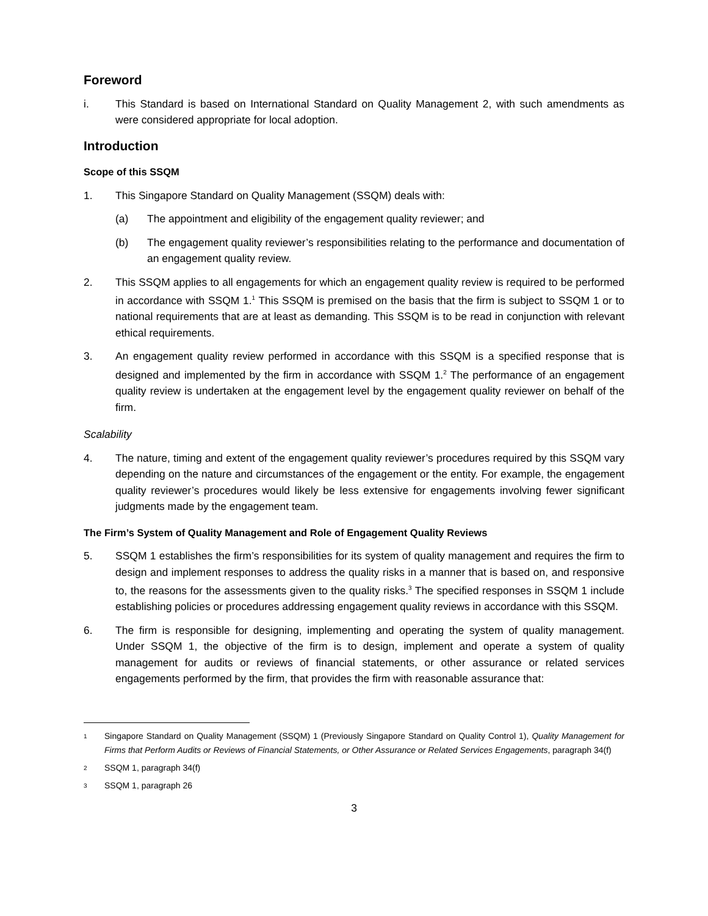Foreword
i. This Standard is based on International Standard on Quality Management 2, with such amendments as were considered appropriate for local adoption.
Introduction
Scope of this SSQM
1. This Singapore Standard on Quality Management (SSQM) deals with:
(a) The appointment and eligibility of the engagement quality reviewer; and
(b) The engagement quality reviewer’s responsibilities relating to the performance and documentation of an engagement quality review.
2. This SSQM applies to all engagements for which an engagement quality review is required to be performed in accordance with SSQM 1.<sup>1</sup> This SSQM is premised on the basis that the firm is subject to SSQM 1 or to national requirements that are at least as demanding. This SSQM is to be read in conjunction with relevant ethical requirements.
3. An engagement quality review performed in accordance with this SSQM is a specified response that is designed and implemented by the firm in accordance with SSQM 1.<sup>2</sup> The performance of an engagement quality review is undertaken at the engagement level by the engagement quality reviewer on behalf of the firm.
Scalability
4. The nature, timing and extent of the engagement quality reviewer’s procedures required by this SSQM vary depending on the nature and circumstances of the engagement or the entity. For example, the engagement quality reviewer’s procedures would likely be less extensive for engagements involving fewer significant judgments made by the engagement team.
The Firm’s System of Quality Management and Role of Engagement Quality Reviews
5. SSQM 1 establishes the firm’s responsibilities for its system of quality management and requires the firm to design and implement responses to address the quality risks in a manner that is based on, and responsive to, the reasons for the assessments given to the quality risks.<sup>3</sup> The specified responses in SSQM 1 include establishing policies or procedures addressing engagement quality reviews in accordance with this SSQM.
6. The firm is responsible for designing, implementing and operating the system of quality management. Under SSQM 1, the objective of the firm is to design, implement and operate a system of quality management for audits or reviews of financial statements, or other assurance or related services engagements performed by the firm, that provides the firm with reasonable assurance that:
1 Singapore Standard on Quality Management (SSQM) 1 (Previously Singapore Standard on Quality Control 1), Quality Management for Firms that Perform Audits or Reviews of Financial Statements, or Other Assurance or Related Services Engagements, paragraph 34(f)
2 SSQM 1, paragraph 34(f)
3 SSQM 1, paragraph 26
3